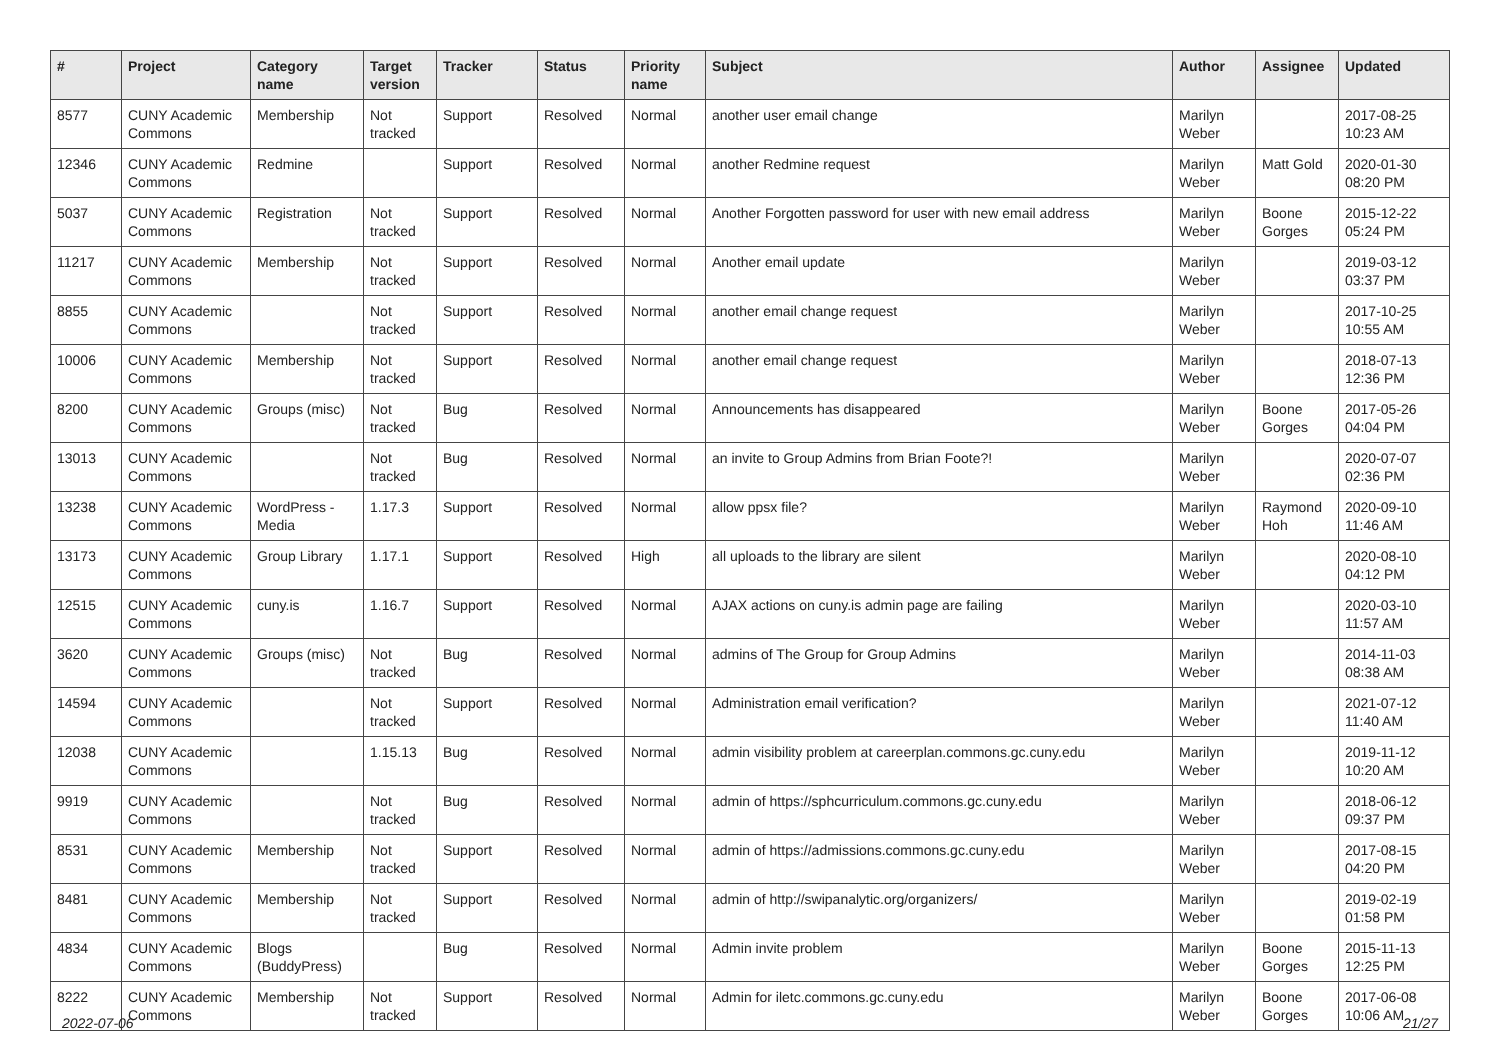| # | Project | Category name | Target version | Tracker | Status | Priority name | Subject | Author | Assignee | Updated |
| --- | --- | --- | --- | --- | --- | --- | --- | --- | --- | --- |
| 8577 | CUNY Academic Commons | Membership | Not tracked | Support | Resolved | Normal | another user email change | Marilyn Weber | | 2017-08-25 10:23 AM |
| 12346 | CUNY Academic Commons | Redmine | | Support | Resolved | Normal | another Redmine request | Marilyn Weber | Matt Gold | 2020-01-30 08:20 PM |
| 5037 | CUNY Academic Commons | Registration | Not tracked | Support | Resolved | Normal | Another Forgotten password for user with new email address | Marilyn Weber | Boone Gorges | 2015-12-22 05:24 PM |
| 11217 | CUNY Academic Commons | Membership | Not tracked | Support | Resolved | Normal | Another email update | Marilyn Weber | | 2019-03-12 03:37 PM |
| 8855 | CUNY Academic Commons | | Not tracked | Support | Resolved | Normal | another email change request | Marilyn Weber | | 2017-10-25 10:55 AM |
| 10006 | CUNY Academic Commons | Membership | Not tracked | Support | Resolved | Normal | another email change request | Marilyn Weber | | 2018-07-13 12:36 PM |
| 8200 | CUNY Academic Commons | Groups (misc) | Not tracked | Bug | Resolved | Normal | Announcements has disappeared | Marilyn Weber | Boone Gorges | 2017-05-26 04:04 PM |
| 13013 | CUNY Academic Commons | | Not tracked | Bug | Resolved | Normal | an invite to Group Admins from Brian Foote?! | Marilyn Weber | | 2020-07-07 02:36 PM |
| 13238 | CUNY Academic Commons | WordPress - Media | 1.17.3 | Support | Resolved | Normal | allow ppsx file? | Marilyn Weber | Raymond Hoh | 2020-09-10 11:46 AM |
| 13173 | CUNY Academic Commons | Group Library | 1.17.1 | Support | Resolved | High | all uploads to the library are silent | Marilyn Weber | | 2020-08-10 04:12 PM |
| 12515 | CUNY Academic Commons | cuny.is | 1.16.7 | Support | Resolved | Normal | AJAX actions on cuny.is admin page are failing | Marilyn Weber | | 2020-03-10 11:57 AM |
| 3620 | CUNY Academic Commons | Groups (misc) | Not tracked | Bug | Resolved | Normal | admins of The Group for Group Admins | Marilyn Weber | | 2014-11-03 08:38 AM |
| 14594 | CUNY Academic Commons | | Not tracked | Support | Resolved | Normal | Administration email verification? | Marilyn Weber | | 2021-07-12 11:40 AM |
| 12038 | CUNY Academic Commons | | 1.15.13 | Bug | Resolved | Normal | admin visibility problem at careerplan.commons.gc.cuny.edu | Marilyn Weber | | 2019-11-12 10:20 AM |
| 9919 | CUNY Academic Commons | | Not tracked | Bug | Resolved | Normal | admin of https://sphcurriculum.commons.gc.cuny.edu | Marilyn Weber | | 2018-06-12 09:37 PM |
| 8531 | CUNY Academic Commons | Membership | Not tracked | Support | Resolved | Normal | admin of https://admissions.commons.gc.cuny.edu | Marilyn Weber | | 2017-08-15 04:20 PM |
| 8481 | CUNY Academic Commons | Membership | Not tracked | Support | Resolved | Normal | admin of http://swipanalytic.org/organizers/ | Marilyn Weber | | 2019-02-19 01:58 PM |
| 4834 | CUNY Academic Commons | Blogs (BuddyPress) | | Bug | Resolved | Normal | Admin invite problem | Marilyn Weber | Boone Gorges | 2015-11-13 12:25 PM |
| 8222 | CUNY Academic Commons | Membership | Not tracked | Support | Resolved | Normal | Admin for iletc.commons.gc.cuny.edu | Marilyn Weber | Boone Gorges | 2017-06-08 10:06 AM |
2022-07-06 21/27